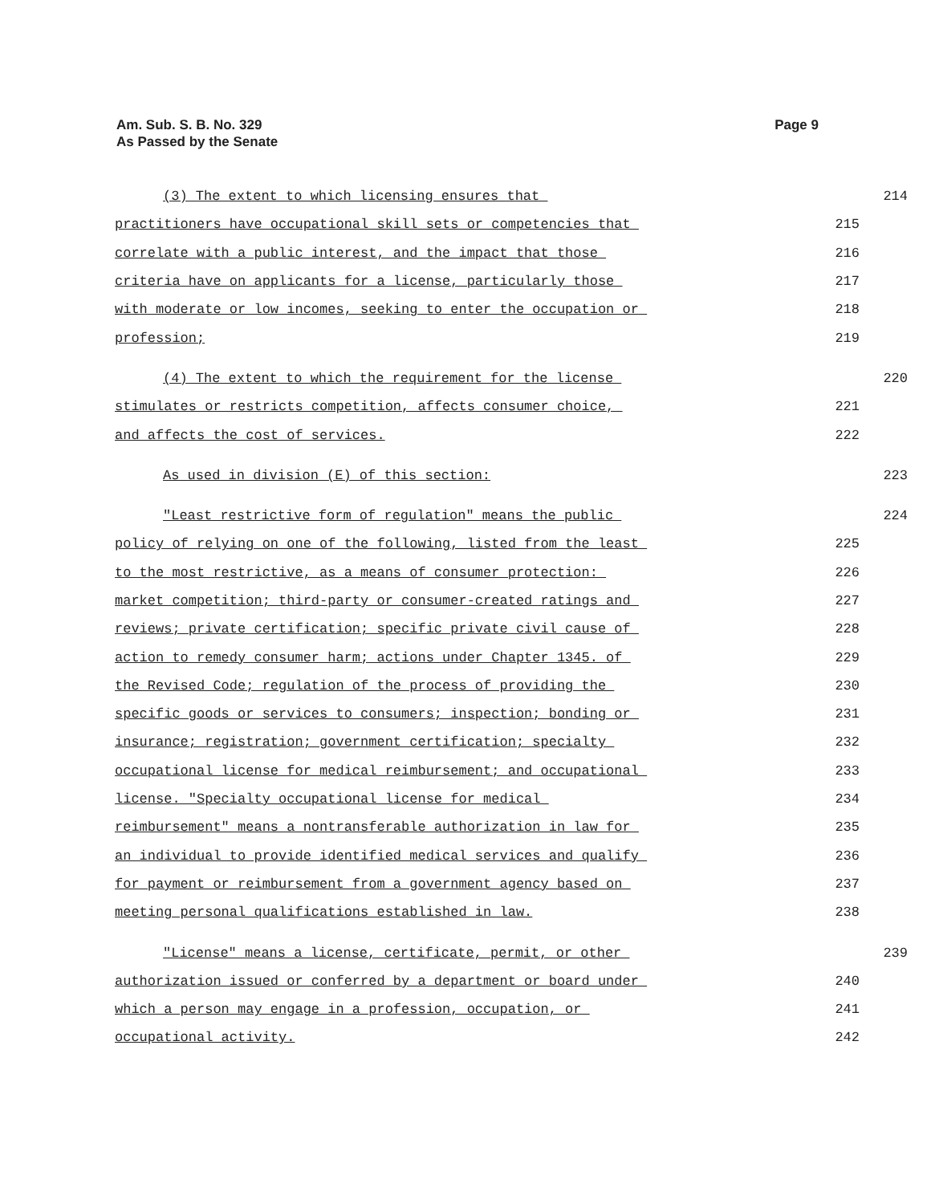Page 9 Am. Sub. S. B. No. 329
As Passed by the Senate
(3) The extent to which licensing ensures that
214
practitioners have occupational skill sets or competencies that
215
correlate with a public interest, and the impact that those
216
criteria have on applicants for a license, particularly those
217
with moderate or low incomes, seeking to enter the occupation or
218
profession;
219
(4) The extent to which the requirement for the license
220
stimulates or restricts competition, affects consumer choice,
221
and affects the cost of services.
222
As used in division (E) of this section:
223
"Least restrictive form of regulation" means the public
224
policy of relying on one of the following, listed from the least
225
to the most restrictive, as a means of consumer protection:
226
market competition; third-party or consumer-created ratings and
227
reviews; private certification; specific private civil cause of
228
action to remedy consumer harm; actions under Chapter 1345. of
229
the Revised Code; regulation of the process of providing the
230
specific goods or services to consumers; inspection; bonding or
231
insurance; registration; government certification; specialty
232
occupational license for medical reimbursement; and occupational
233
license. "Specialty occupational license for medical
234
reimbursement" means a nontransferable authorization in law for
235
an individual to provide identified medical services and qualify
236
for payment or reimbursement from a government agency based on
237
meeting personal qualifications established in law.
238
"License" means a license, certificate, permit, or other
239
authorization issued or conferred by a department or board under
240
which a person may engage in a profession, occupation, or
241
occupational activity.
242